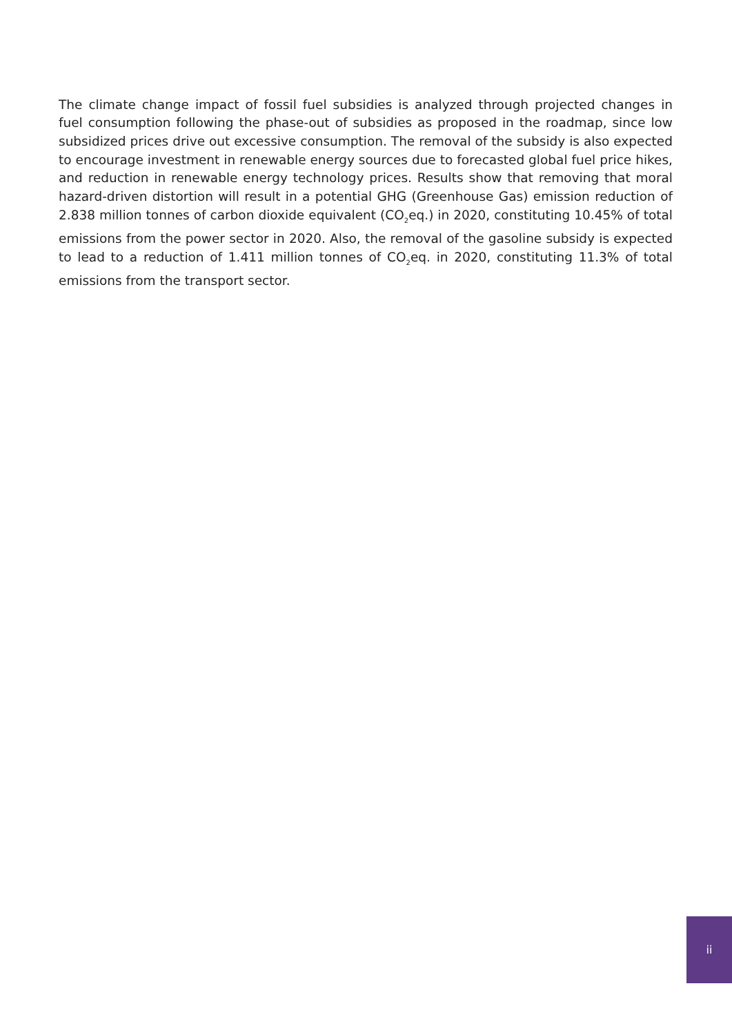The climate change impact of fossil fuel subsidies is analyzed through projected changes in fuel consumption following the phase-out of subsidies as proposed in the roadmap, since low subsidized prices drive out excessive consumption. The removal of the subsidy is also expected to encourage investment in renewable energy sources due to forecasted global fuel price hikes, and reduction in renewable energy technology prices. Results show that removing that moral hazard-driven distortion will result in a potential GHG (Greenhouse Gas) emission reduction of 2.838 million tonnes of carbon dioxide equivalent (CO<sub>2</sub>eq.) in 2020, constituting 10.45% of total emissions from the power sector in 2020. Also, the removal of the gasoline subsidy is expected to lead to a reduction of 1.411 million tonnes of CO<sub>2</sub>eq. in 2020, constituting 11.3% of total emissions from the transport sector.
ii